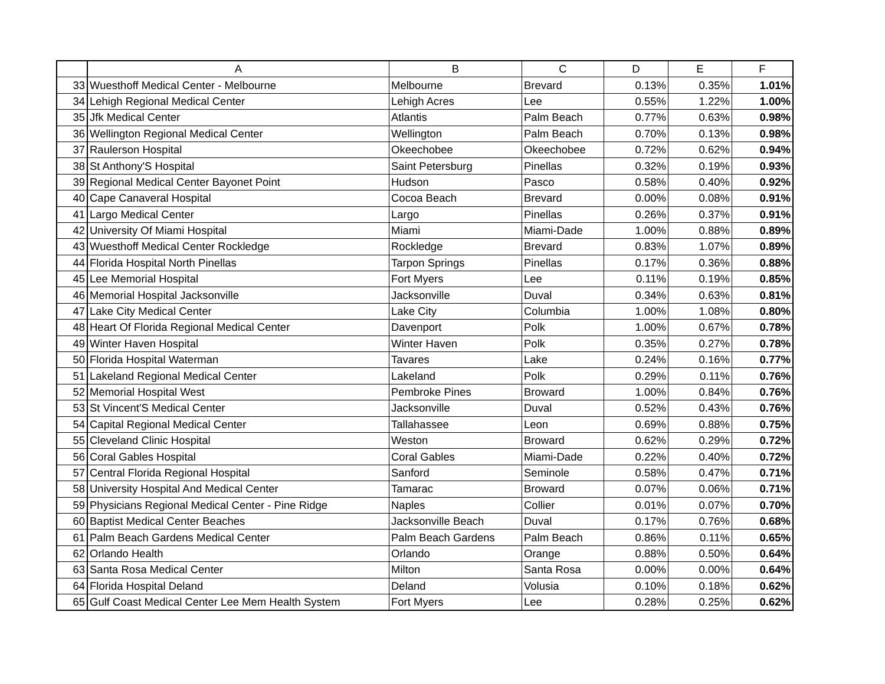| | A | B | C | D | E | F |
| --- | --- | --- | --- | --- | --- | --- |
| 33 | Wuesthoff Medical Center - Melbourne | Melbourne | Brevard | 0.13% | 0.35% | 1.01% |
| 34 | Lehigh Regional Medical Center | Lehigh Acres | Lee | 0.55% | 1.22% | 1.00% |
| 35 | Jfk Medical Center | Atlantis | Palm Beach | 0.77% | 0.63% | 0.98% |
| 36 | Wellington Regional Medical Center | Wellington | Palm Beach | 0.70% | 0.13% | 0.98% |
| 37 | Raulerson Hospital | Okeechobee | Okeechobee | 0.72% | 0.62% | 0.94% |
| 38 | St Anthony'S Hospital | Saint Petersburg | Pinellas | 0.32% | 0.19% | 0.93% |
| 39 | Regional Medical Center Bayonet Point | Hudson | Pasco | 0.58% | 0.40% | 0.92% |
| 40 | Cape Canaveral Hospital | Cocoa Beach | Brevard | 0.00% | 0.08% | 0.91% |
| 41 | Largo Medical Center | Largo | Pinellas | 0.26% | 0.37% | 0.91% |
| 42 | University Of Miami Hospital | Miami | Miami-Dade | 1.00% | 0.88% | 0.89% |
| 43 | Wuesthoff Medical Center Rockledge | Rockledge | Brevard | 0.83% | 1.07% | 0.89% |
| 44 | Florida Hospital North Pinellas | Tarpon Springs | Pinellas | 0.17% | 0.36% | 0.88% |
| 45 | Lee Memorial Hospital | Fort Myers | Lee | 0.11% | 0.19% | 0.85% |
| 46 | Memorial Hospital Jacksonville | Jacksonville | Duval | 0.34% | 0.63% | 0.81% |
| 47 | Lake City Medical Center | Lake City | Columbia | 1.00% | 1.08% | 0.80% |
| 48 | Heart Of Florida Regional Medical Center | Davenport | Polk | 1.00% | 0.67% | 0.78% |
| 49 | Winter Haven Hospital | Winter Haven | Polk | 0.35% | 0.27% | 0.78% |
| 50 | Florida Hospital Waterman | Tavares | Lake | 0.24% | 0.16% | 0.77% |
| 51 | Lakeland Regional Medical Center | Lakeland | Polk | 0.29% | 0.11% | 0.76% |
| 52 | Memorial Hospital West | Pembroke Pines | Broward | 1.00% | 0.84% | 0.76% |
| 53 | St Vincent'S Medical Center | Jacksonville | Duval | 0.52% | 0.43% | 0.76% |
| 54 | Capital Regional Medical Center | Tallahassee | Leon | 0.69% | 0.88% | 0.75% |
| 55 | Cleveland Clinic Hospital | Weston | Broward | 0.62% | 0.29% | 0.72% |
| 56 | Coral Gables Hospital | Coral Gables | Miami-Dade | 0.22% | 0.40% | 0.72% |
| 57 | Central Florida Regional Hospital | Sanford | Seminole | 0.58% | 0.47% | 0.71% |
| 58 | University Hospital And Medical Center | Tamarac | Broward | 0.07% | 0.06% | 0.71% |
| 59 | Physicians Regional Medical Center - Pine Ridge | Naples | Collier | 0.01% | 0.07% | 0.70% |
| 60 | Baptist Medical Center Beaches | Jacksonville Beach | Duval | 0.17% | 0.76% | 0.68% |
| 61 | Palm Beach Gardens Medical Center | Palm Beach Gardens | Palm Beach | 0.86% | 0.11% | 0.65% |
| 62 | Orlando Health | Orlando | Orange | 0.88% | 0.50% | 0.64% |
| 63 | Santa Rosa Medical Center | Milton | Santa Rosa | 0.00% | 0.00% | 0.64% |
| 64 | Florida Hospital Deland | Deland | Volusia | 0.10% | 0.18% | 0.62% |
| 65 | Gulf Coast Medical Center Lee Mem Health System | Fort Myers | Lee | 0.28% | 0.25% | 0.62% |